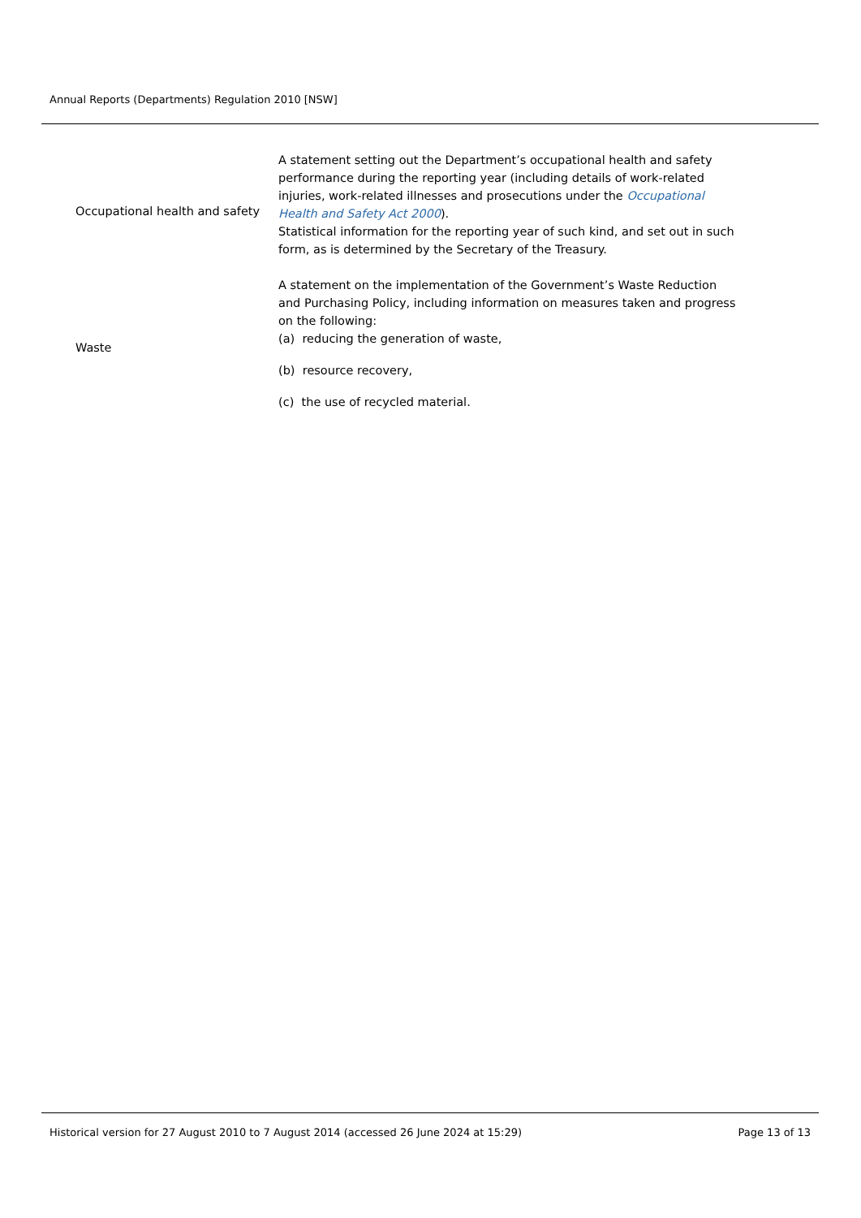Annual Reports (Departments) Regulation 2010 [NSW]
| Occupational health and safety | A statement setting out the Department’s occupational health and safety performance during the reporting year (including details of work-related injuries, work-related illnesses and prosecutions under the Occupational Health and Safety Act 2000 ). Statistical information for the reporting year of such kind, and set out in such form, as is determined by the Secretary of the Treasury. |
| Waste | A statement on the implementation of the Government’s Waste Reduction and Purchasing Policy, including information on measures taken and progress on the following: (a) reducing the generation of waste, (b) resource recovery, (c) the use of recycled material. |
Historical version for 27 August 2010 to 7 August 2014 (accessed 26 June 2024 at 15:29) Page 13 of 13